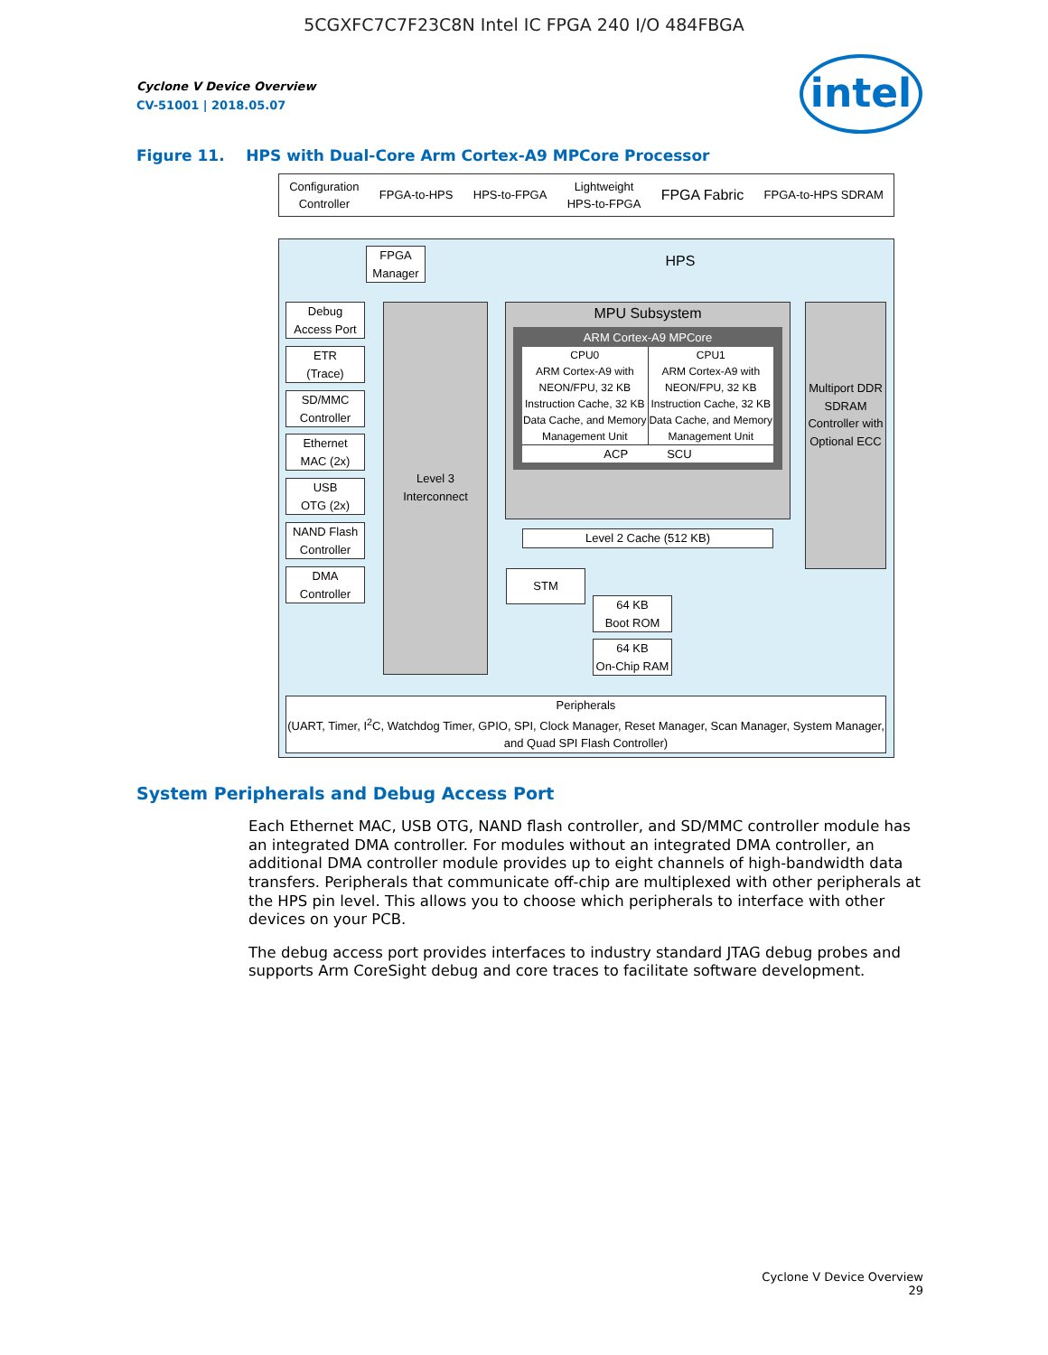5CGXFC7C7F23C8N Intel IC FPGA 240 I/O 484FBGA
Cyclone V Device Overview
CV-51001 | 2018.05.07
intel
Figure 11. HPS with Dual-Core Arm Cortex-A9 MPCore Processor
Configuration
Controller FPGA-to-HPS HPS-to-FPGA Lightweight
HPS-to-FPGA FPGA Fabric FPGA-to-HPS SDRAM
HPS
FPGA
Manager
Debug
Access Port
ETR
(Trace)
SD/MMC
Controller
Ethernet
MAC (2x)
USB
OTG (2x)
NAND Flash
Controller
DMA
Controller
Level 3
Interconnect
MPU Subsystem
ARM Cortex-A9 MPCore
CPU0
ARM Cortex-A9 with NEON/FPU, 32 KB Instruction Cache, 32 KB Data Cache, and Memory Management Unit
CPU1
ARM Cortex-A9 with NEON/FPU, 32 KB Instruction Cache, 32 KB Data Cache, and Memory Management Unit
ACP SCU
Multiport DDR SDRAM Controller with Optional ECC
Level 2 Cache (512 KB)
STM
64 KB
Boot ROM
64 KB
On-Chip RAM
Peripherals
(UART, Timer, I<sup>2</sup>C, Watchdog Timer, GPIO, SPI, Clock Manager, Reset Manager, Scan Manager, System Manager, and Quad SPI Flash Controller)
System Peripherals and Debug Access Port
Each Ethernet MAC, USB OTG, NAND flash controller, and SD/MMC controller module has an integrated DMA controller. For modules without an integrated DMA controller, an additional DMA controller module provides up to eight channels of high-bandwidth data transfers. Peripherals that communicate off-chip are multiplexed with other peripherals at the HPS pin level. This allows you to choose which peripherals to interface with other devices on your PCB.
The debug access port provides interfaces to industry standard JTAG debug probes and supports Arm CoreSight debug and core traces to facilitate software development.
Cyclone V Device Overview
29